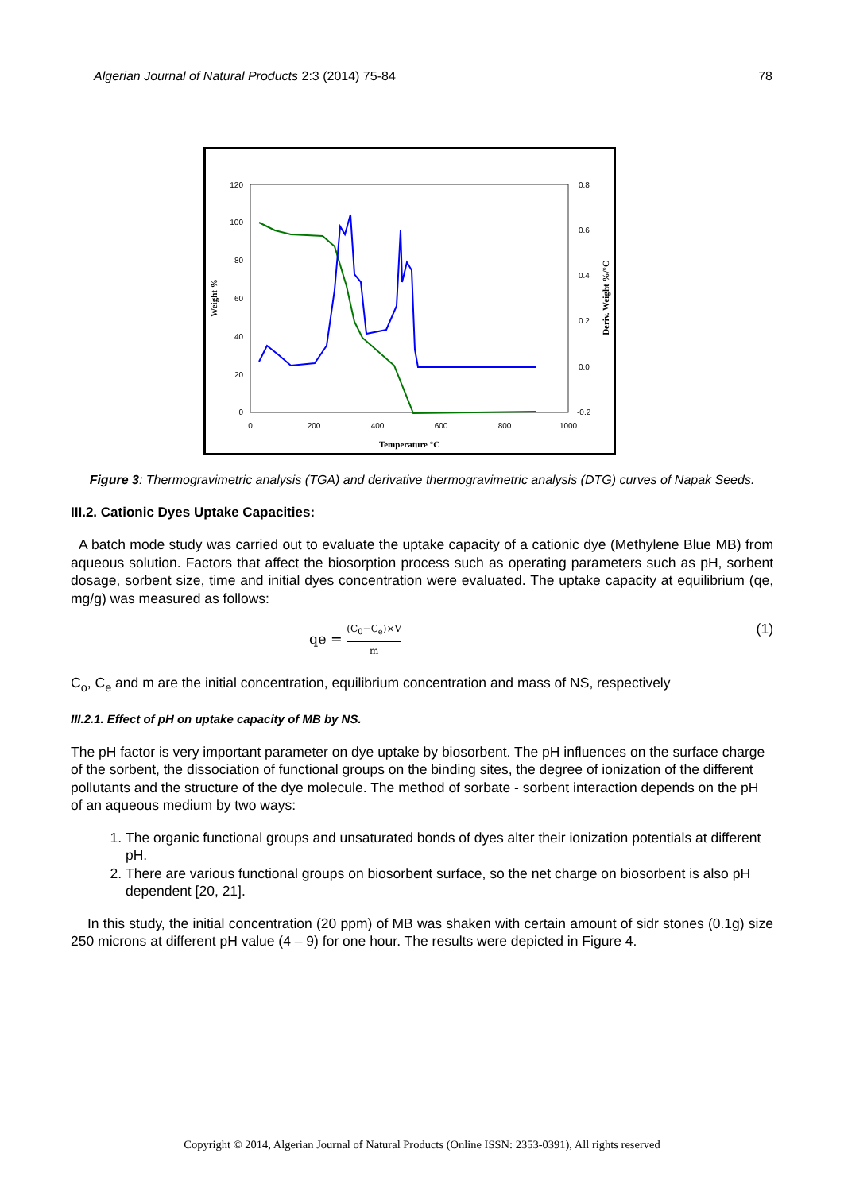Algerian Journal of Natural Products 2:3 (2014) 75-84 78
120
100
80
60
40
20
0
0.8
0.6
0.4
0.2
0.0
-0.2
0
200
400
600
800
1000
Temperature °C
Weight %
Deriv. Weight %/°C
Figure 3: Thermogravimetric analysis (TGA) and derivative thermogravimetric analysis (DTG) curves of Napak Seeds.
III.2. Cationic Dyes Uptake Capacities:
A batch mode study was carried out to evaluate the uptake capacity of a cationic dye (Methylene Blue MB) from aqueous solution. Factors that affect the biosorption process such as operating parameters such as pH, sorbent dosage, sorbent size, time and initial dyes concentration were evaluated. The uptake capacity at equilibrium (qe, mg/g) was measured as follows:
qe = (C<sub>0</sub>−C<sub>e</sub>)×V m (1)
C<sub>o</sub>, C<sub>e</sub> and m are the initial concentration, equilibrium concentration and mass of NS, respectively
III.2.1. Effect of pH on uptake capacity of MB by NS.
The pH factor is very important parameter on dye uptake by biosorbent. The pH influences on the surface charge of the sorbent, the dissociation of functional groups on the binding sites, the degree of ionization of the different pollutants and the structure of the dye molecule. The method of sorbate - sorbent interaction depends on the pH of an aqueous medium by two ways:
1. The organic functional groups and unsaturated bonds of dyes alter their ionization potentials at different pH.
2. There are various functional groups on biosorbent surface, so the net charge on biosorbent is also pH dependent [20, 21].
In this study, the initial concentration (20 ppm) of MB was shaken with certain amount of sidr stones (0.1g) size 250 microns at different pH value (4 – 9) for one hour. The results were depicted in Figure 4.
Copyright © 2014, Algerian Journal of Natural Products (Online ISSN: 2353-0391), All rights reserved